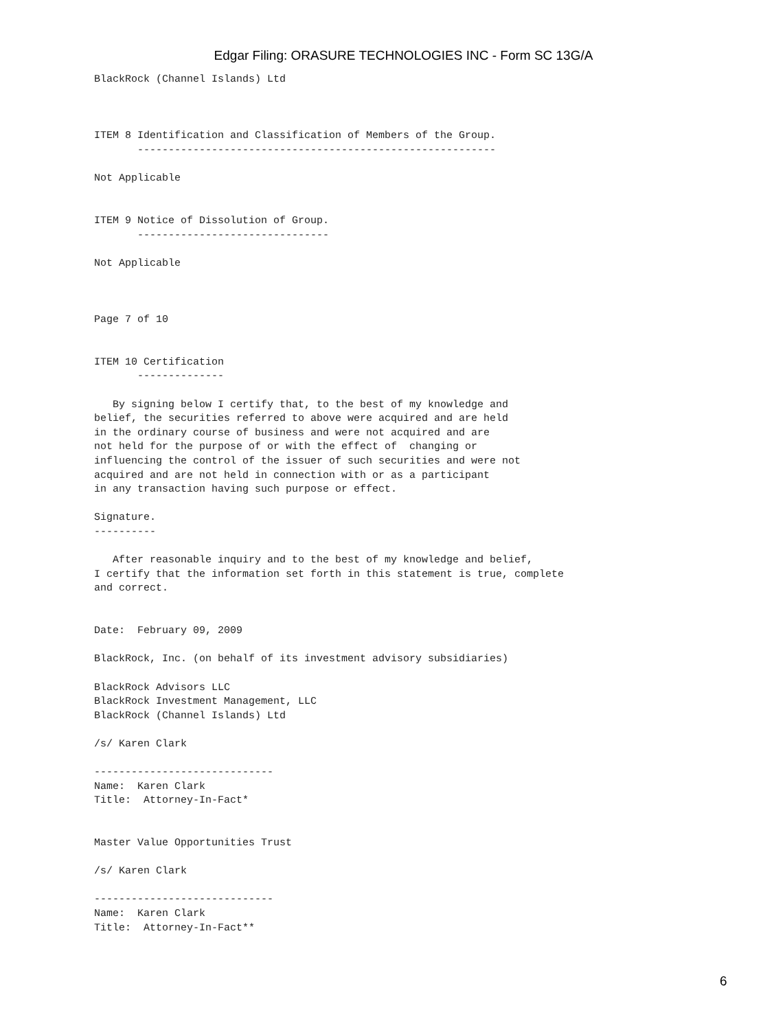Edgar Filing: ORASURE TECHNOLOGIES INC - Form SC 13G/A
BlackRock (Channel Islands) Ltd



ITEM 8 Identification and Classification of Members of the Group.
       ----------------------------------------------------------

Not Applicable


ITEM 9 Notice of Dissolution of Group.
       -------------------------------

Not Applicable



Page 7 of 10


ITEM 10 Certification
       --------------

   By signing below I certify that, to the best of my knowledge and
belief, the securities referred to above were acquired and are held
in the ordinary course of business and were not acquired and are
not held for the purpose of or with the effect of  changing or
influencing the control of the issuer of such securities and were not
acquired and are not held in connection with or as a participant
in any transaction having such purpose or effect.

Signature.
----------

   After reasonable inquiry and to the best of my knowledge and belief,
I certify that the information set forth in this statement is true, complete
and correct.


Date:  February 09, 2009

BlackRock, Inc. (on behalf of its investment advisory subsidiaries)

BlackRock Advisors LLC
BlackRock Investment Management, LLC
BlackRock (Channel Islands) Ltd

/s/ Karen Clark

-----------------------------
Name:  Karen Clark
Title:  Attorney-In-Fact*


Master Value Opportunities Trust

/s/ Karen Clark

-----------------------------
Name:  Karen Clark
Title:  Attorney-In-Fact**
6